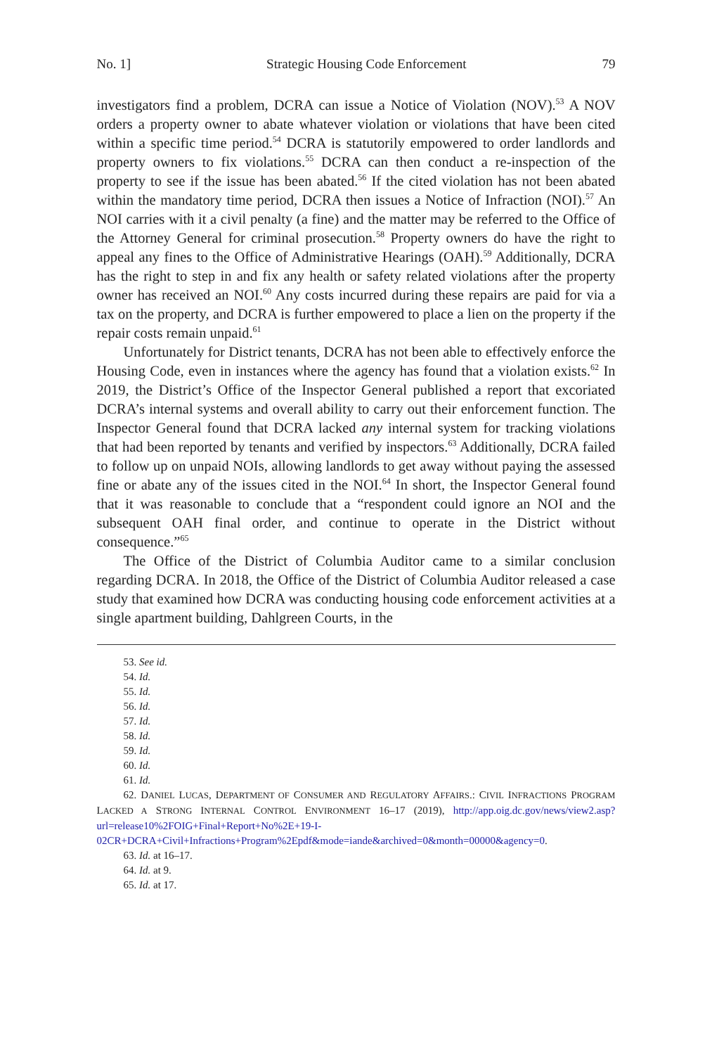No. 1] Strategic Housing Code Enforcement 79
investigators find a problem, DCRA can issue a Notice of Violation (NOV).<sup>53</sup> A NOV orders a property owner to abate whatever violation or violations that have been cited within a specific time period.<sup>54</sup> DCRA is statutorily empowered to order landlords and property owners to fix violations.<sup>55</sup> DCRA can then conduct a re-inspection of the property to see if the issue has been abated.<sup>56</sup> If the cited violation has not been abated within the mandatory time period, DCRA then issues a Notice of Infraction (NOI).<sup>57</sup> An NOI carries with it a civil penalty (a fine) and the matter may be referred to the Office of the Attorney General for criminal prosecution.<sup>58</sup> Property owners do have the right to appeal any fines to the Office of Administrative Hearings (OAH).<sup>59</sup> Additionally, DCRA has the right to step in and fix any health or safety related violations after the property owner has received an NOI.<sup>60</sup> Any costs incurred during these repairs are paid for via a tax on the property, and DCRA is further empowered to place a lien on the property if the repair costs remain unpaid.<sup>61</sup>
Unfortunately for District tenants, DCRA has not been able to effectively enforce the Housing Code, even in instances where the agency has found that a violation exists.<sup>62</sup> In 2019, the District’s Office of the Inspector General published a report that excoriated DCRA’s internal systems and overall ability to carry out their enforcement function. The Inspector General found that DCRA lacked any internal system for tracking violations that had been reported by tenants and verified by inspectors.<sup>63</sup> Additionally, DCRA failed to follow up on unpaid NOIs, allowing landlords to get away without paying the assessed fine or abate any of the issues cited in the NOI.<sup>64</sup> In short, the Inspector General found that it was reasonable to conclude that a “respondent could ignore an NOI and the subsequent OAH final order, and continue to operate in the District without consequence.”<sup>65</sup>
The Office of the District of Columbia Auditor came to a similar conclusion regarding DCRA. In 2018, the Office of the District of Columbia Auditor released a case study that examined how DCRA was conducting housing code enforcement activities at a single apartment building, Dahlgreen Courts, in the
53. See id.
54. Id.
55. Id.
56. Id.
57. Id.
58. Id.
59. Id.
60. Id.
61. Id.
62. DANIEL LUCAS, DEPARTMENT OF CONSUMER AND REGULATORY AFFAIRS.: CIVIL INFRACTIONS PROGRAM LACKED A STRONG INTERNAL CONTROL ENVIRONMENT 16–17 (2019), http://app.oig.dc.gov/news/view2.asp?url=release10%2FOIG+Final+Report+No%2E+19-I-02CR+DCRA+Civil+Infractions+Program%2Epdf&mode=iande&archived=0&month=00000&agency=0.
63. Id. at 16–17.
64. Id. at 9.
65. Id. at 17.